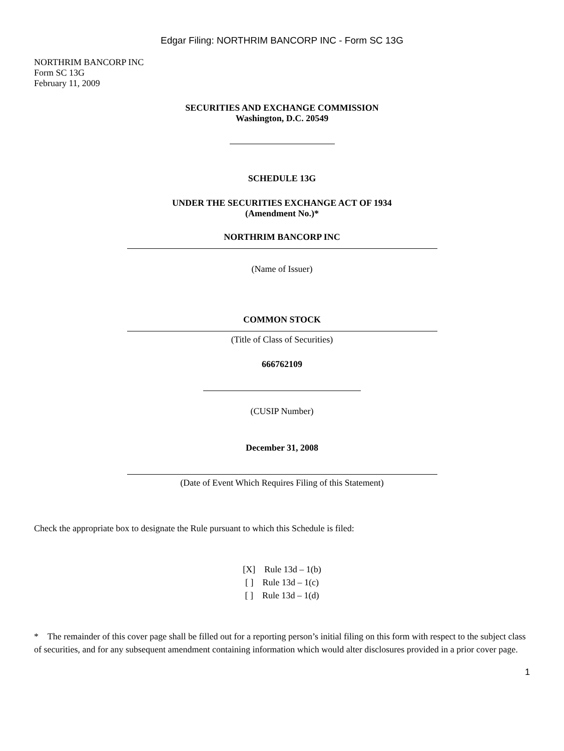Edgar Filing: NORTHRIM BANCORP INC - Form SC 13G
NORTHRIM BANCORP INC
Form SC 13G
February 11, 2009
SECURITIES AND EXCHANGE COMMISSION
Washington, D.C. 20549
SCHEDULE 13G
UNDER THE SECURITIES EXCHANGE ACT OF 1934
(Amendment No.)*
NORTHRIM BANCORP INC
(Name of Issuer)
COMMON STOCK
(Title of Class of Securities)
666762109
(CUSIP Number)
December 31, 2008
(Date of Event Which Requires Filing of this Statement)
Check the appropriate box to designate the Rule pursuant to which this Schedule is filed:
[X] Rule 13d – 1(b)
[ ] Rule 13d – 1(c)
[ ] Rule 13d – 1(d)
* The remainder of this cover page shall be filled out for a reporting person’s initial filing on this form with respect to the subject class of securities, and for any subsequent amendment containing information which would alter disclosures provided in a prior cover page.
1